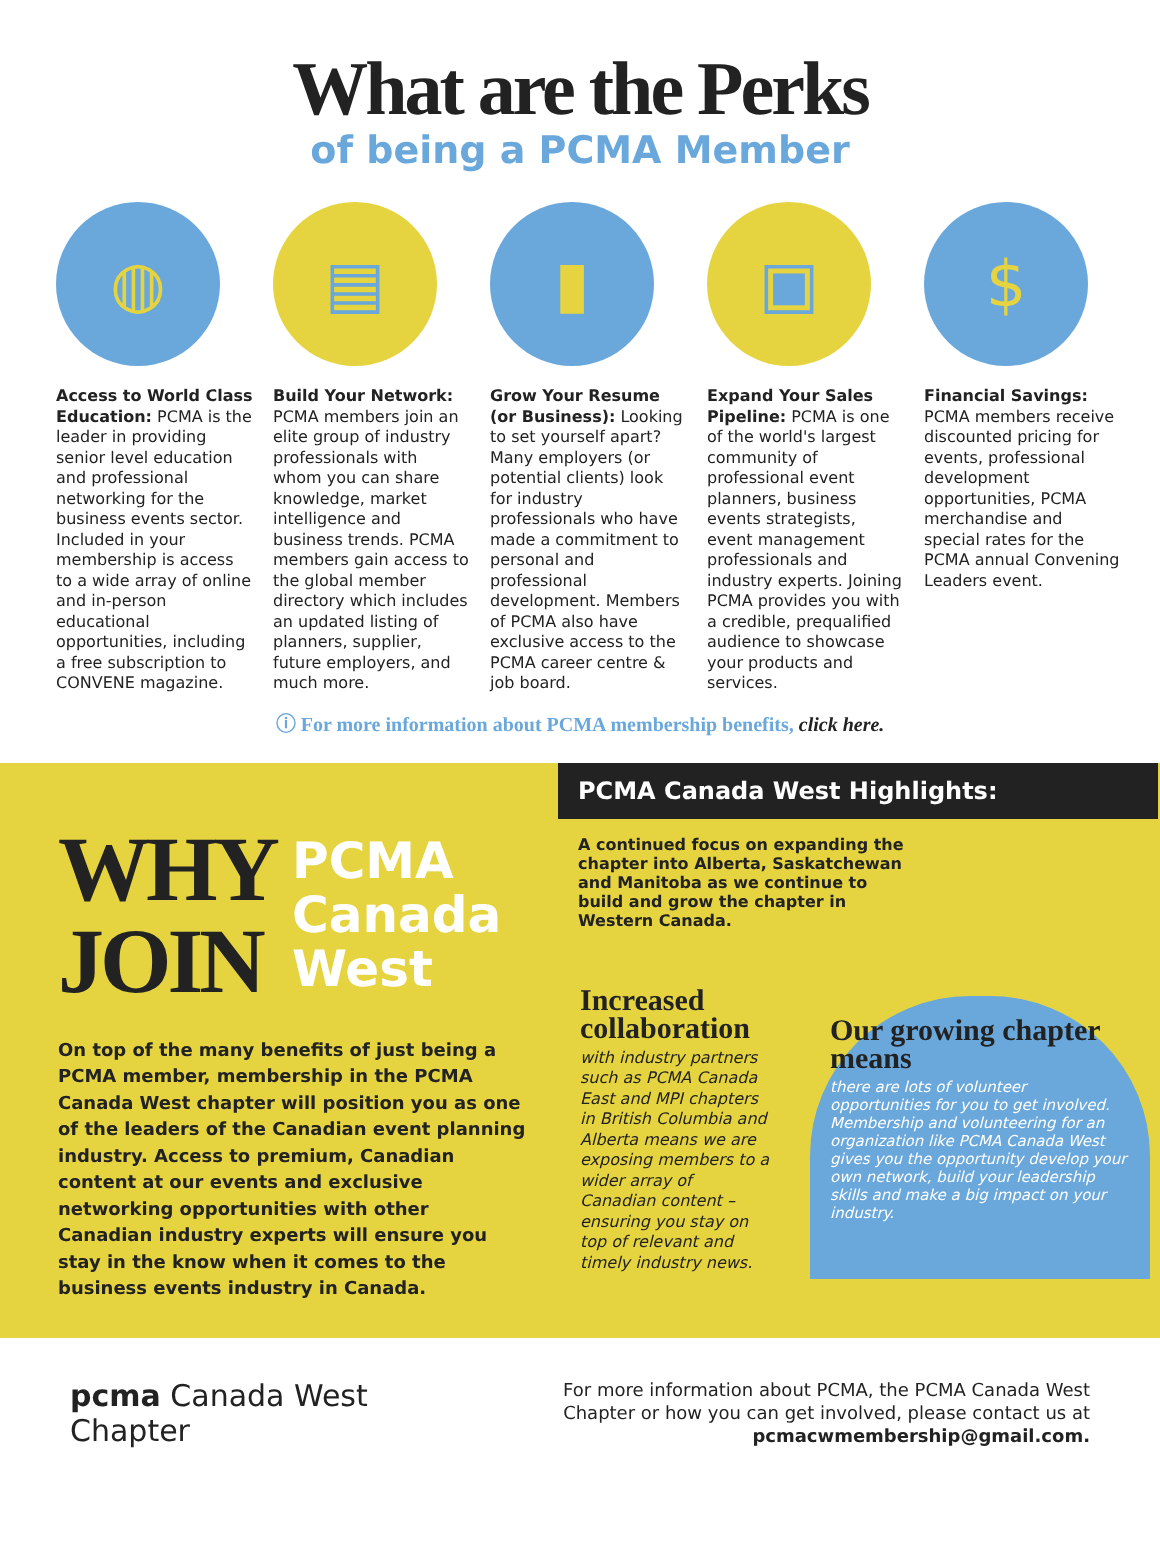What are the Perks
of being a PCMA Member
◍
Access to World Class Education: PCMA is the leader in providing senior level education and professional networking for the business events sector. Included in your membership is access to a wide array of online and in-person educational opportunities, including a free subscription to CONVENE magazine.
▤
Build Your Network: PCMA members join an elite group of industry professionals with whom you can share knowledge, market intelligence and business trends. PCMA members gain access to the global member directory which includes an updated listing of planners, supplier, future employers, and much more.
▮
Grow Your Resume (or Business): Looking to set yourself apart? Many employers (or potential clients) look for industry professionals who have made a commitment to personal and professional development. Members of PCMA also have exclusive access to the PCMA career centre & job board.
▣
Expand Your Sales Pipeline: PCMA is one of the world's largest community of professional event planners, business events strategists, event management professionals and industry experts. Joining PCMA provides you with a credible, prequalified audience to showcase your products and services.
$
Financial Savings: PCMA members receive discounted pricing for events, professional development opportunities, PCMA merchandise and special rates for the PCMA annual Convening Leaders event.
ⓘ For more information about PCMA membership benefits, click here.
WHY
JOIN
PCMA
Canada
West
On top of the many benefits of just being a PCMA member, membership in the PCMA Canada West chapter will position you as one of the leaders of the Canadian event planning industry. Access to premium, Canadian content at our events and exclusive networking opportunities with other Canadian industry experts will ensure you stay in the know when it comes to the business events industry in Canada.
PCMA Canada West Highlights:
A continued focus on expanding the chapter into Alberta, Saskatchewan and Manitoba as we continue to build and grow the chapter in Western Canada.
Increased collaboration
with industry partners such as PCMA Canada East and MPI chapters in British Columbia and Alberta means we are exposing members to a wider array of Canadian content – ensuring you stay on top of relevant and timely industry news.
Our growing chapter means
there are lots of volunteer opportunities for you to get involved. Membership and volunteering for an organization like PCMA Canada West gives you the opportunity develop your own network, build your leadership skills and make a big impact on your industry.
pcma Canada West
Chapter
For more information about PCMA, the PCMA Canada West
Chapter or how you can get involved, please contact us at
pcmacwmembership@gmail.com.